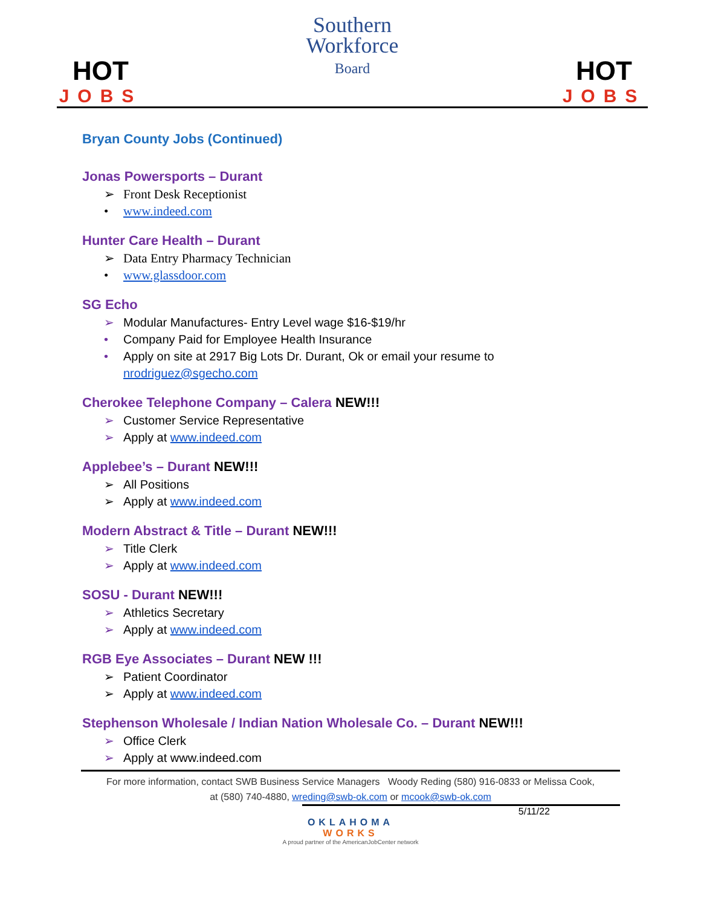HOT
JOBS
Southern
Workforce
Board
HOT
JOBS
Bryan County Jobs (Continued)
Jonas Powersports – Durant
➢ Front Desk Receptionist
• www.indeed.com
Hunter Care Health – Durant
➢ Data Entry Pharmacy Technician
• www.glassdoor.com
SG Echo
➢ Modular Manufactures- Entry Level wage $16-$19/hr
• Company Paid for Employee Health Insurance
• Apply on site at 2917 Big Lots Dr. Durant, Ok or email your resume to
nrodriguez@sgecho.com
Cherokee Telephone Company – Calera NEW!!!
➢ Customer Service Representative
➢ Apply at www.indeed.com
Applebee’s – Durant NEW!!!
➢ All Positions
➢ Apply at www.indeed.com
Modern Abstract & Title – Durant NEW!!!
➢ Title Clerk
➢ Apply at www.indeed.com
SOSU - Durant NEW!!!
➢ Athletics Secretary
➢ Apply at www.indeed.com
RGB Eye Associates – Durant NEW !!!
➢ Patient Coordinator
➢ Apply at www.indeed.com
Stephenson Wholesale / Indian Nation Wholesale Co. – Durant NEW!!!
➢ Office Clerk
➢ Apply at www.indeed.com
For more information, contact SWB Business Service Managers Woody Reding (580) 916-0833 or Melissa Cook,
at (580) 740-4880, wreding@swb-ok.com or mcook@swb-ok.com
5/11/22
OKLAHOMA
WORKS
A proud partner of the AmericanJobCenter network